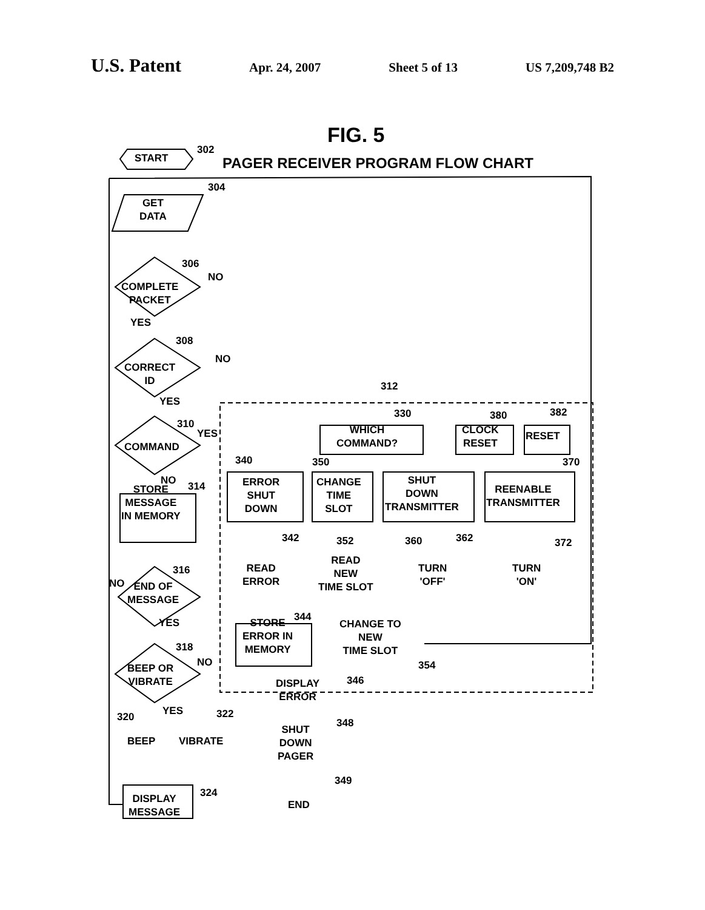U.S. Patent Apr. 24, 2007 Sheet 5 of 13 US 7,209,748 B2
FIG. 5
PAGER RECEIVER PROGRAM FLOW CHART
START
302
GET
DATA
304
COMPLETE
PACKET
306
NO
YES
CORRECT
ID
308
NO
YES
COMMAND
310
YES
NO
312
330 380 382
WHICH
COMMAND?
CLOCK
RESET
RESET
340 350 370
ERROR
SHUT
DOWN
CHANGE
TIME
SLOT
SHUT
DOWN
TRANSMITTER
REENABLE
TRANSMITTER
STORE
MESSAGE
IN MEMORY
314
360
342 352 362 372
READ
ERROR
READ
NEW
TIME SLOT
TURN
'OFF'
TURN
'ON'
NO
END OF
MESSAGE
316
344
STORE
ERROR IN
MEMORY
CHANGE TO
NEW
TIME SLOT
354
YES
318
BEEP OR
VIBRATE
NO
YES
DISPLAY
ERROR
346
320 322
348
BEEP VIBRATE
SHUT
DOWN
PAGER
349
DISPLAY
MESSAGE
324
END